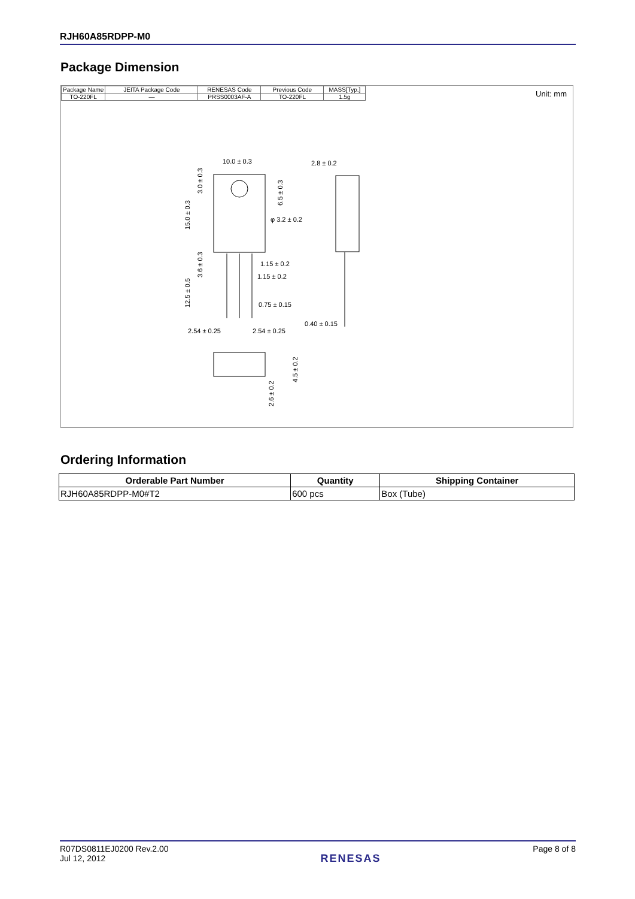RJH60A85RDPP-M0
Package Dimension
| Package Name | JEITA Package Code | RENESAS Code | Previous Code | MASS[Typ.] |
| TO-220FL | — | PRSS0003AF-A | TO-220FL | 1.5g |
Unit: mm
10.0 ± 0.3
2.8 ± 0.2
φ 3.2 ± 0.2
1.15 ± 0.2
1.15 ± 0.2
0.75 ± 0.15
0.40 ± 0.15
2.54 ± 0.25
2.54 ± 0.25
15.0 ± 0.3
3.0 ± 0.3
6.5 ± 0.3
12.5 ± 0.5
3.6 ± 0.3
4.5 ± 0.2
2.6 ± 0.2
Ordering Information
| Orderable Part Number | Quantity | Shipping Container |
| --- | --- | --- |
| RJH60A85RDPP-M0#T2 | 600 pcs | Box (Tube) |
R07DS0811EJ0200 Rev.2.00
Jul 12, 2012
RENESAS
Page 8 of 8